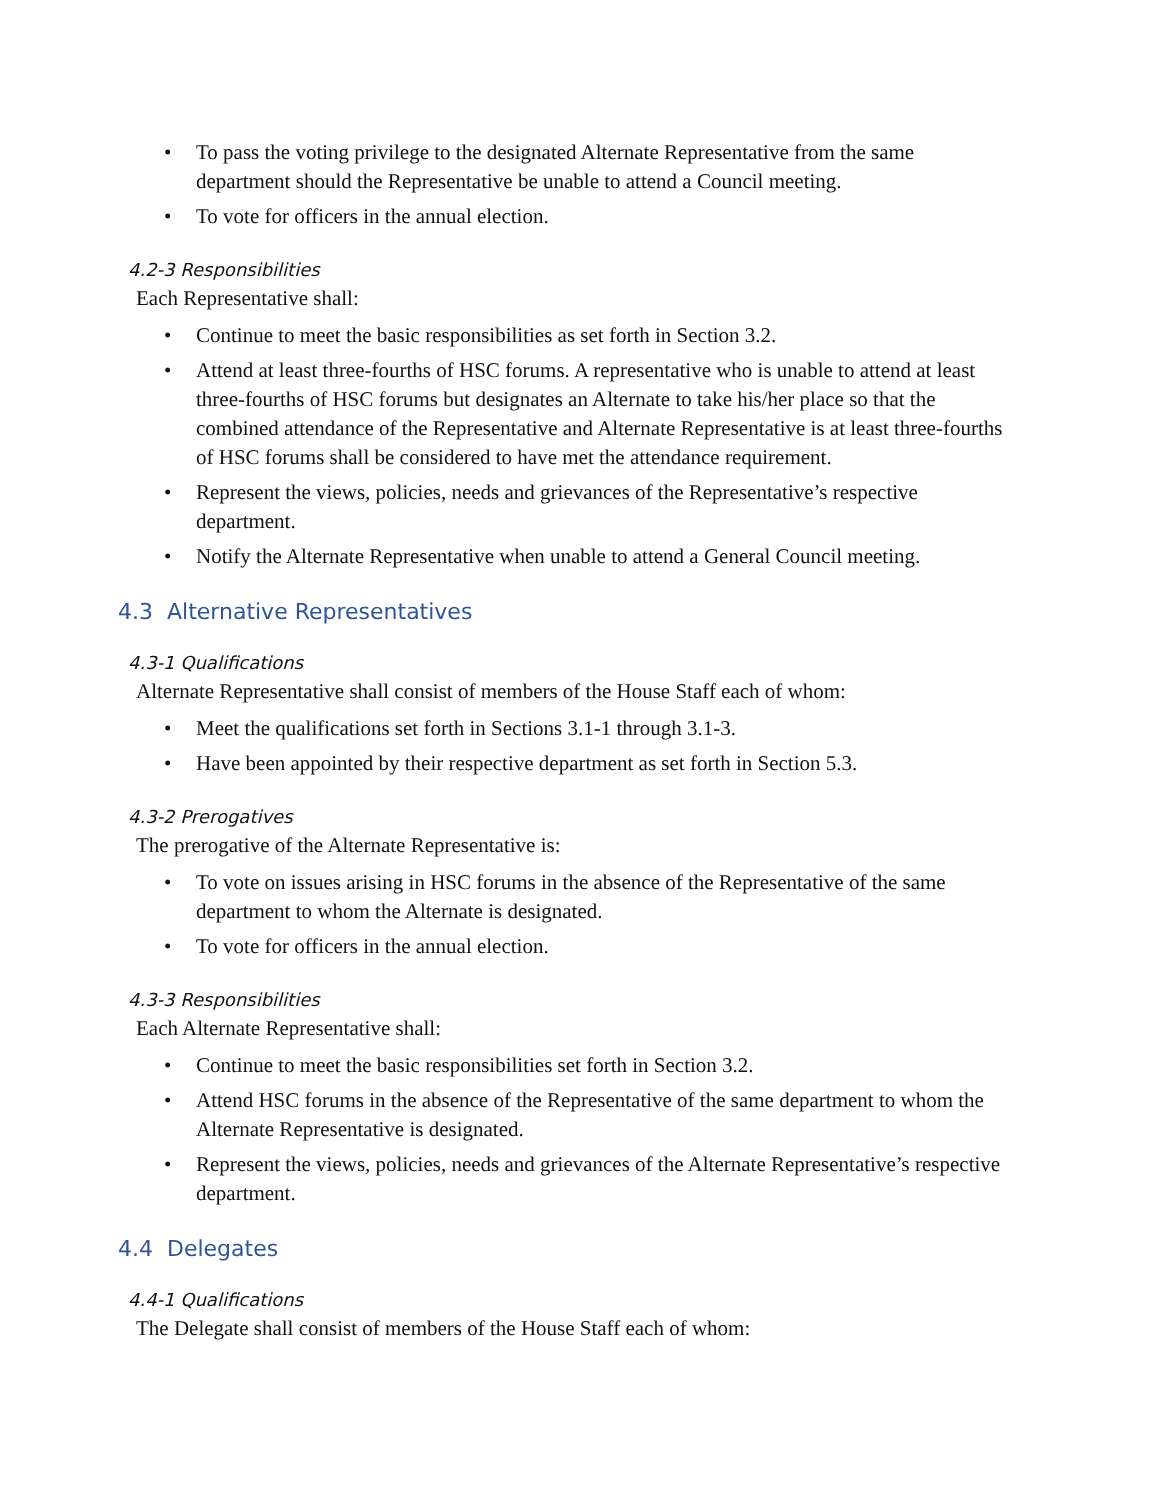To pass the voting privilege to the designated Alternate Representative from the same department should the Representative be unable to attend a Council meeting.
To vote for officers in the annual election.
4.2-3 Responsibilities
Each Representative shall:
Continue to meet the basic responsibilities as set forth in Section 3.2.
Attend at least three-fourths of HSC forums. A representative who is unable to attend at least three-fourths of HSC forums but designates an Alternate to take his/her place so that the combined attendance of the Representative and Alternate Representative is at least three-fourths of HSC forums shall be considered to have met the attendance requirement.
Represent the views, policies, needs and grievances of the Representative’s respective department.
Notify the Alternate Representative when unable to attend a General Council meeting.
4.3 Alternative Representatives
4.3-1 Qualifications
Alternate Representative shall consist of members of the House Staff each of whom:
Meet the qualifications set forth in Sections 3.1-1 through 3.1-3.
Have been appointed by their respective department as set forth in Section 5.3.
4.3-2 Prerogatives
The prerogative of the Alternate Representative is:
To vote on issues arising in HSC forums in the absence of the Representative of the same department to whom the Alternate is designated.
To vote for officers in the annual election.
4.3-3 Responsibilities
Each Alternate Representative shall:
Continue to meet the basic responsibilities set forth in Section 3.2.
Attend HSC forums in the absence of the Representative of the same department to whom the Alternate Representative is designated.
Represent the views, policies, needs and grievances of the Alternate Representative’s respective department.
4.4 Delegates
4.4-1 Qualifications
The Delegate shall consist of members of the House Staff each of whom: